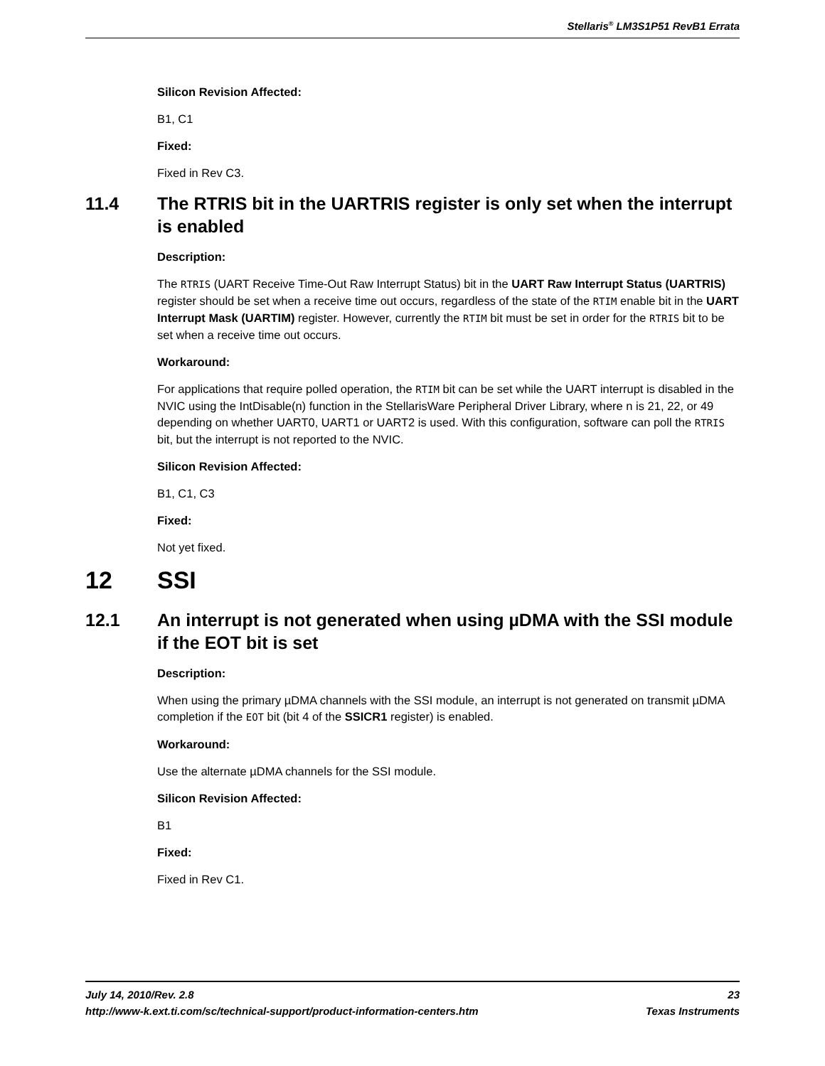Stellaris<sup>®</sup> LM3S1P51 RevB1 Errata
Silicon Revision Affected:
B1, C1
Fixed:
Fixed in Rev C3.
11.4 The RTRIS bit in the UARTRIS register is only set when the interrupt is enabled
Description:
The RTRIS (UART Receive Time-Out Raw Interrupt Status) bit in the UART Raw Interrupt Status (UARTRIS) register should be set when a receive time out occurs, regardless of the state of the RTIM enable bit in the UART Interrupt Mask (UARTIM) register. However, currently the RTIM bit must be set in order for the RTRIS bit to be set when a receive time out occurs.
Workaround:
For applications that require polled operation, the RTIM bit can be set while the UART interrupt is disabled in the NVIC using the IntDisable(n) function in the StellarisWare Peripheral Driver Library, where n is 21, 22, or 49 depending on whether UART0, UART1 or UART2 is used. With this configuration, software can poll the RTRIS bit, but the interrupt is not reported to the NVIC.
Silicon Revision Affected:
B1, C1, C3
Fixed:
Not yet fixed.
12 SSI
12.1 An interrupt is not generated when using µDMA with the SSI module if the EOT bit is set
Description:
When using the primary µDMA channels with the SSI module, an interrupt is not generated on transmit µDMA completion if the EOT bit (bit 4 of the SSICR1 register) is enabled.
Workaround:
Use the alternate µDMA channels for the SSI module.
Silicon Revision Affected:
B1
Fixed:
Fixed in Rev C1.
July 14, 2010/Rev. 2.8 23
http://www-k.ext.ti.com/sc/technical-support/product-information-centers.htm Texas Instruments